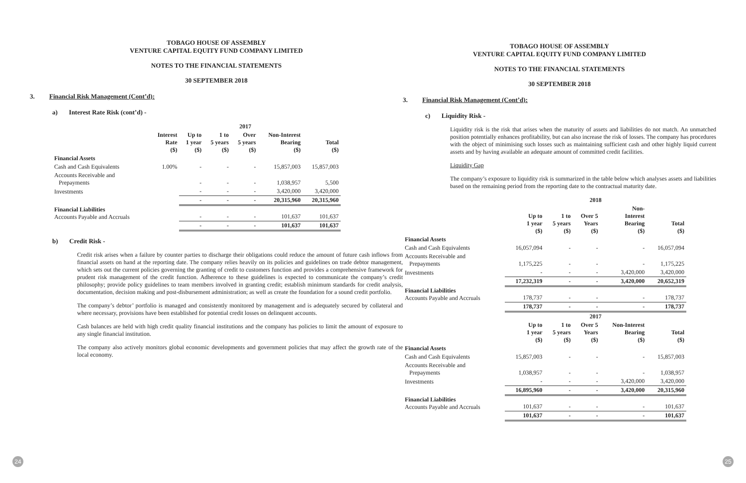TOBAGO HOUSE OF ASSEMBLY
VENTURE CAPITAL EQUITY FUND COMPANY LIMITED
NOTES TO THE FINANCIAL STATEMENTS
30 SEPTEMBER 2018
3. Financial Risk Management (Cont’d):
a) Interest Rate Risk (cont’d) -
| | 2017 | | | | | |
| --- | --- | --- | --- | --- | --- | --- |
| | Interest Rate ($) | Up to 1 year ($) | 1 to 5 years ($) | Over 5 years ($) | Non-Interest Bearing ($) | Total ($) |
| Financial Assets | | | | | | |
| Cash and Cash Equivalents | 1.00% | - | - | - | 15,857,003 | 15,857,003 |
| Accounts Receivable and Prepayments | | - | - | - | 1,038,957 | 5,500 |
| Investments | | - | - | - | 3,420,000 | 3,420,000 |
| | | - | - | - | 20,315,960 | 20,315,960 |
| Financial Liabilities Accounts Payable and Accruals | | - | - | - | 101,637 | 101,637 |
| | | - | - | - | 101,637 | 101,637 |
b) Credit Risk -
Credit risk arises when a failure by counter parties to discharge their obligations could reduce the amount of future cash inflows from financial assets on hand at the reporting date. The company relies heavily on its policies and guidelines on trade debtor management, which sets out the current policies governing the granting of credit to customers function and provides a comprehensive framework for prudent risk management of the credit function. Adherence to these guidelines is expected to communicate the company’s credit philosophy; provide policy guidelines to team members involved in granting credit; establish minimum standards for credit analysis, documentation, decision making and post-disbursement administration; as well as create the foundation for a sound credit portfolio.
The company’s debtor’ portfolio is managed and consistently monitored by management and is adequately secured by collateral and where necessary, provisions have been established for potential credit losses on delinquent accounts.
Cash balances are held with high credit quality financial institutions and the company has policies to limit the amount of exposure to any single financial institution.
The company also actively monitors global economic developments and government policies that may affect the growth rate of the local economy.
24
TOBAGO HOUSE OF ASSEMBLY
VENTURE CAPITAL EQUITY FUND COMPANY LIMITED
NOTES TO THE FINANCIAL STATEMENTS
30 SEPTEMBER 2018
3. Financial Risk Management (Cont’d):
c) Liquidity Risk -
Liquidity risk is the risk that arises when the maturity of assets and liabilities do not match. An unmatched position potentially enhances profitability, but can also increase the risk of losses. The company has procedures with the object of minimising such losses such as maintaining sufficient cash and other highly liquid current assets and by having available an adequate amount of committed credit facilities.
Liquidity Gap
The company’s exposure to liquidity risk is summarized in the table below which analyses assets and liabilities based on the remaining period from the reporting date to the contractual maturity date.
| | 2018 | | | | |
| --- | --- | --- | --- | --- | --- |
| | Up to 1 year ($) | 1 to 5 years ($) | Over 5 Years ($) | Non- Interest Bearing ($) | Total ($) |
| Financial Assets | | | | | |
| Cash and Cash Equivalents | 16,057,094 | - | - | - | 16,057,094 |
| Accounts Receivable and Prepayments | 1,175,225 | - | - | - | 1,175,225 |
| Investments | - | - | - | 3,420,000 | 3,420,000 |
| | 17,232,319 | - | - | 3,420,000 | 20,652,319 |
| Financial Liabilities Accounts Payable and Accruals | 178,737 | - | - | - | 178,737 |
| | 178,737 | - | - | - | 178,737 |
| | 2017 | | | | |
| | Up to 1 year ($) | 1 to 5 years ($) | Over 5 Years ($) | Non-Interest Bearing ($) | Total ($) |
| Financial Assets | | | | | |
| Cash and Cash Equivalents | 15,857,003 | - | - | - | 15,857,003 |
| Accounts Receivable and Prepayments | 1,038,957 | - | - | - | 1,038,957 |
| Investments | - | - | - | 3,420,000 | 3,420,000 |
| | 16,895,960 | - | - | 3,420,000 | 20,315,960 |
| Financial Liabilities Accounts Payable and Accruals | 101,637 | - | - | - | 101,637 |
| | 101,637 | - | - | - | 101,637 |
25